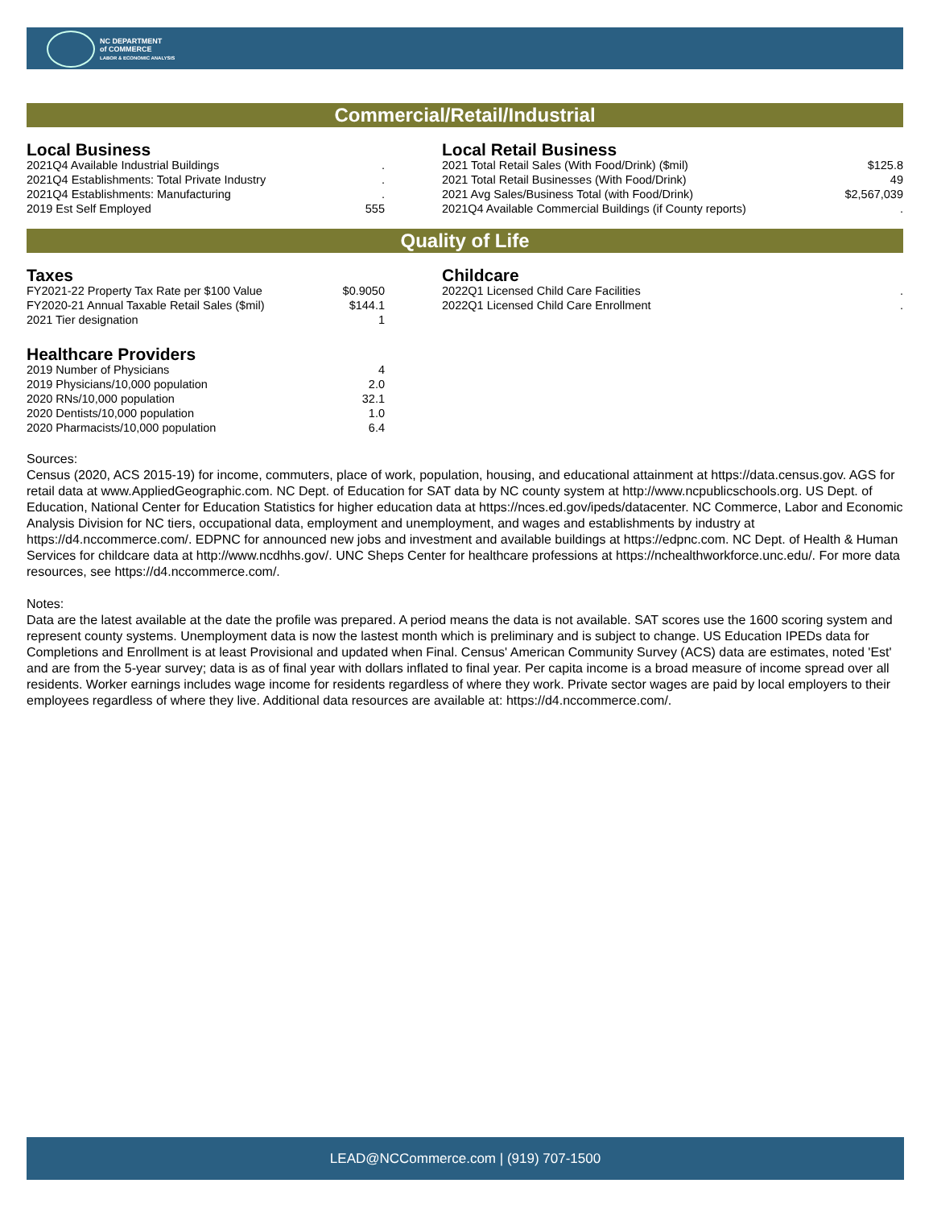NC DEPARTMENT
of COMMERCE
LABOR & ECONOMIC ANALYSIS
Commercial/Retail/Industrial
Local Business
| 2021Q4 Available Industrial Buildings | . |
| 2021Q4 Establishments: Total Private Industry | . |
| 2021Q4 Establishments: Manufacturing | . |
| 2019 Est Self Employed | 555 |
Local Retail Business
| 2021 Total Retail Sales (With Food/Drink) ($mil) | $125.8 |
| 2021 Total Retail Businesses (With Food/Drink) | 49 |
| 2021 Avg Sales/Business Total (with Food/Drink) | $2,567,039 |
| 2021Q4 Available Commercial Buildings (if County reports) | . |
Quality of Life
Taxes
| FY2021-22 Property Tax Rate per $100 Value | $0.9050 |
| FY2020-21 Annual Taxable Retail Sales ($mil) | $144.1 |
| 2021 Tier designation | 1 |
Healthcare Providers
| 2019 Number of Physicians | 4 |
| 2019 Physicians/10,000 population | 2.0 |
| 2020 RNs/10,000 population | 32.1 |
| 2020 Dentists/10,000 population | 1.0 |
| 2020 Pharmacists/10,000 population | 6.4 |
Childcare
| 2022Q1 Licensed Child Care Facilities | . |
| 2022Q1 Licensed Child Care Enrollment | . |
Sources:
Census (2020, ACS 2015-19) for income, commuters, place of work, population, housing, and educational attainment at https://data.census.gov. AGS for retail data at www.AppliedGeographic.com. NC Dept. of Education for SAT data by NC county system at http://www.ncpublicschools.org. US Dept. of Education, National Center for Education Statistics for higher education data at https://nces.ed.gov/ipeds/datacenter. NC Commerce, Labor and Economic Analysis Division for NC tiers, occupational data, employment and unemployment, and wages and establishments by industry at https://d4.nccommerce.com/. EDPNC for announced new jobs and investment and available buildings at https://edpnc.com. NC Dept. of Health & Human Services for childcare data at http://www.ncdhhs.gov/. UNC Sheps Center for healthcare professions at https://nchealthworkforce.unc.edu/. For more data resources, see https://d4.nccommerce.com/.
Notes:
Data are the latest available at the date the profile was prepared. A period means the data is not available. SAT scores use the 1600 scoring system and represent county systems. Unemployment data is now the lastest month which is preliminary and is subject to change. US Education IPEDs data for Completions and Enrollment is at least Provisional and updated when Final. Census' American Community Survey (ACS) data are estimates, noted 'Est' and are from the 5-year survey; data is as of final year with dollars inflated to final year. Per capita income is a broad measure of income spread over all residents. Worker earnings includes wage income for residents regardless of where they work. Private sector wages are paid by local employers to their employees regardless of where they live. Additional data resources are available at: https://d4.nccommerce.com/.
LEAD@NCCommerce.com | (919) 707-1500